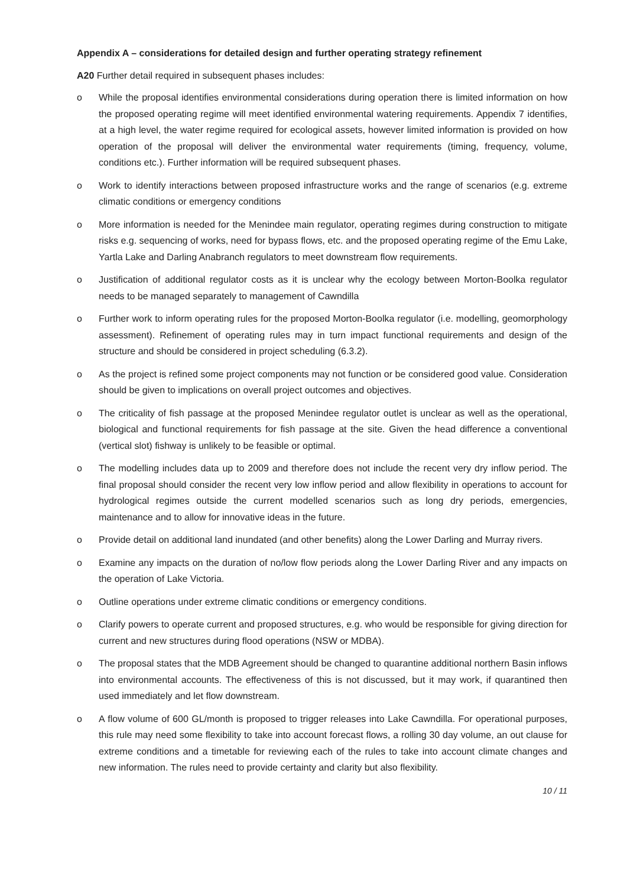Appendix A – considerations for detailed design and further operating strategy refinement
A20 Further detail required in subsequent phases includes:
o While the proposal identifies environmental considerations during operation there is limited information on how the proposed operating regime will meet identified environmental watering requirements. Appendix 7 identifies, at a high level, the water regime required for ecological assets, however limited information is provided on how operation of the proposal will deliver the environmental water requirements (timing, frequency, volume, conditions etc.). Further information will be required subsequent phases.
o Work to identify interactions between proposed infrastructure works and the range of scenarios (e.g. extreme climatic conditions or emergency conditions
o More information is needed for the Menindee main regulator, operating regimes during construction to mitigate risks e.g. sequencing of works, need for bypass flows, etc. and the proposed operating regime of the Emu Lake, Yartla Lake and Darling Anabranch regulators to meet downstream flow requirements.
o Justification of additional regulator costs as it is unclear why the ecology between Morton-Boolka regulator needs to be managed separately to management of Cawndilla
o Further work to inform operating rules for the proposed Morton-Boolka regulator (i.e. modelling, geomorphology assessment). Refinement of operating rules may in turn impact functional requirements and design of the structure and should be considered in project scheduling (6.3.2).
o As the project is refined some project components may not function or be considered good value. Consideration should be given to implications on overall project outcomes and objectives.
o The criticality of fish passage at the proposed Menindee regulator outlet is unclear as well as the operational, biological and functional requirements for fish passage at the site. Given the head difference a conventional (vertical slot) fishway is unlikely to be feasible or optimal.
o The modelling includes data up to 2009 and therefore does not include the recent very dry inflow period. The final proposal should consider the recent very low inflow period and allow flexibility in operations to account for hydrological regimes outside the current modelled scenarios such as long dry periods, emergencies, maintenance and to allow for innovative ideas in the future.
o Provide detail on additional land inundated (and other benefits) along the Lower Darling and Murray rivers.
o Examine any impacts on the duration of no/low flow periods along the Lower Darling River and any impacts on the operation of Lake Victoria.
o Outline operations under extreme climatic conditions or emergency conditions.
o Clarify powers to operate current and proposed structures, e.g. who would be responsible for giving direction for current and new structures during flood operations (NSW or MDBA).
o The proposal states that the MDB Agreement should be changed to quarantine additional northern Basin inflows into environmental accounts. The effectiveness of this is not discussed, but it may work, if quarantined then used immediately and let flow downstream.
o A flow volume of 600 GL/month is proposed to trigger releases into Lake Cawndilla. For operational purposes, this rule may need some flexibility to take into account forecast flows, a rolling 30 day volume, an out clause for extreme conditions and a timetable for reviewing each of the rules to take into account climate changes and new information. The rules need to provide certainty and clarity but also flexibility.
10 / 11